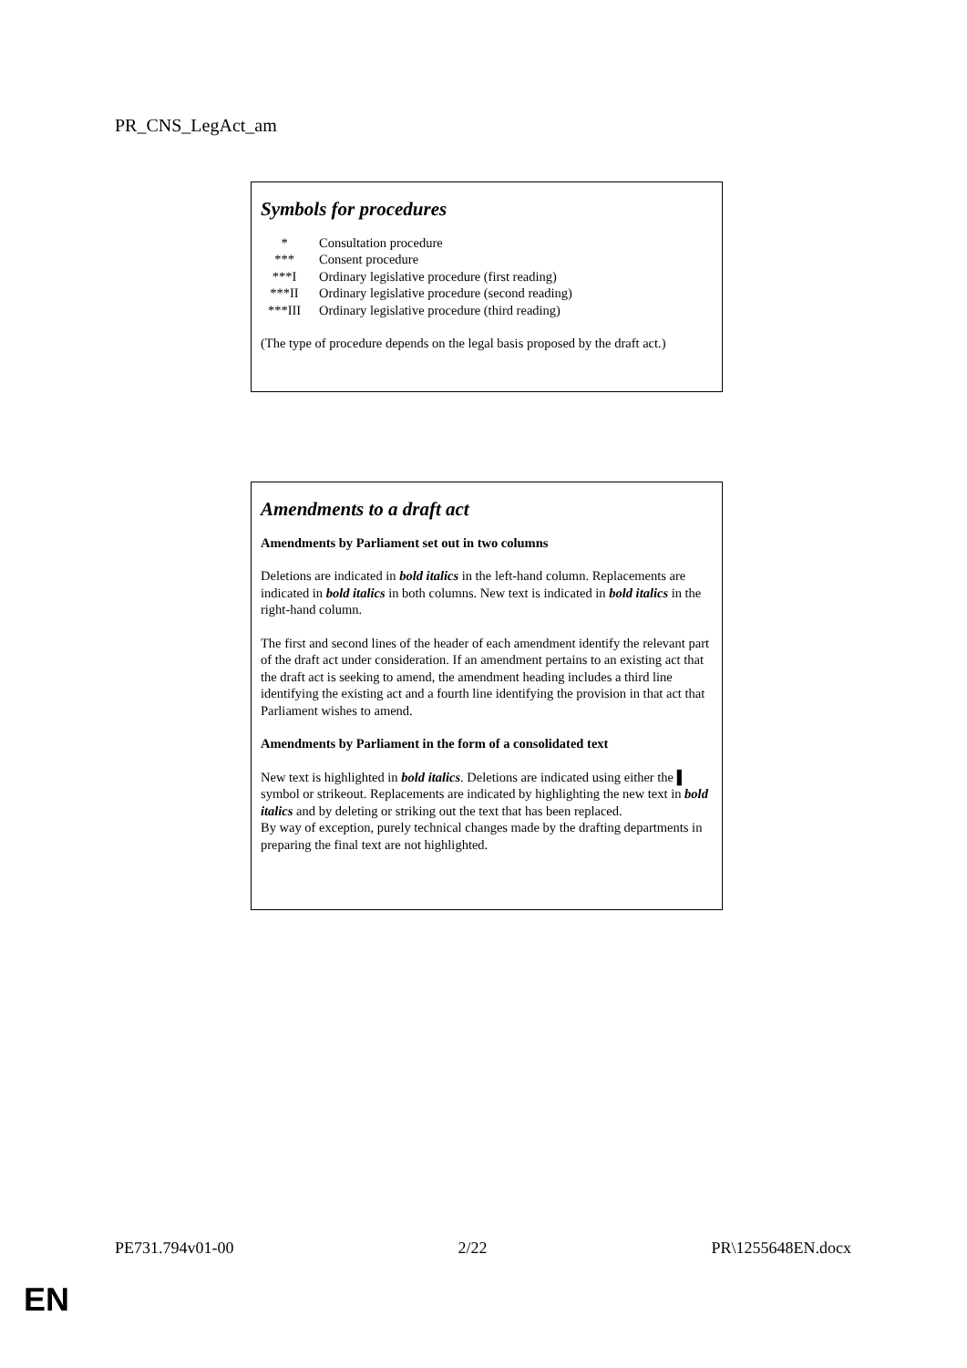PR_CNS_LegAct_am
Symbols for procedures
| * | Consultation procedure |
| *** | Consent procedure |
| ***I | Ordinary legislative procedure (first reading) |
| ***II | Ordinary legislative procedure (second reading) |
| ***III | Ordinary legislative procedure (third reading) |
(The type of procedure depends on the legal basis proposed by the draft act.)
Amendments to a draft act
Amendments by Parliament set out in two columns
Deletions are indicated in bold italics in the left-hand column. Replacements are indicated in bold italics in both columns. New text is indicated in bold italics in the right-hand column.
The first and second lines of the header of each amendment identify the relevant part of the draft act under consideration. If an amendment pertains to an existing act that the draft act is seeking to amend, the amendment heading includes a third line identifying the existing act and a fourth line identifying the provision in that act that Parliament wishes to amend.
Amendments by Parliament in the form of a consolidated text
New text is highlighted in bold italics. Deletions are indicated using either the ▌ symbol or strikeout. Replacements are indicated by highlighting the new text in bold italics and by deleting or striking out the text that has been replaced.
By way of exception, purely technical changes made by the drafting departments in preparing the final text are not highlighted.
PE731.794v01-00 2/22 PR\1255648EN.docx
EN